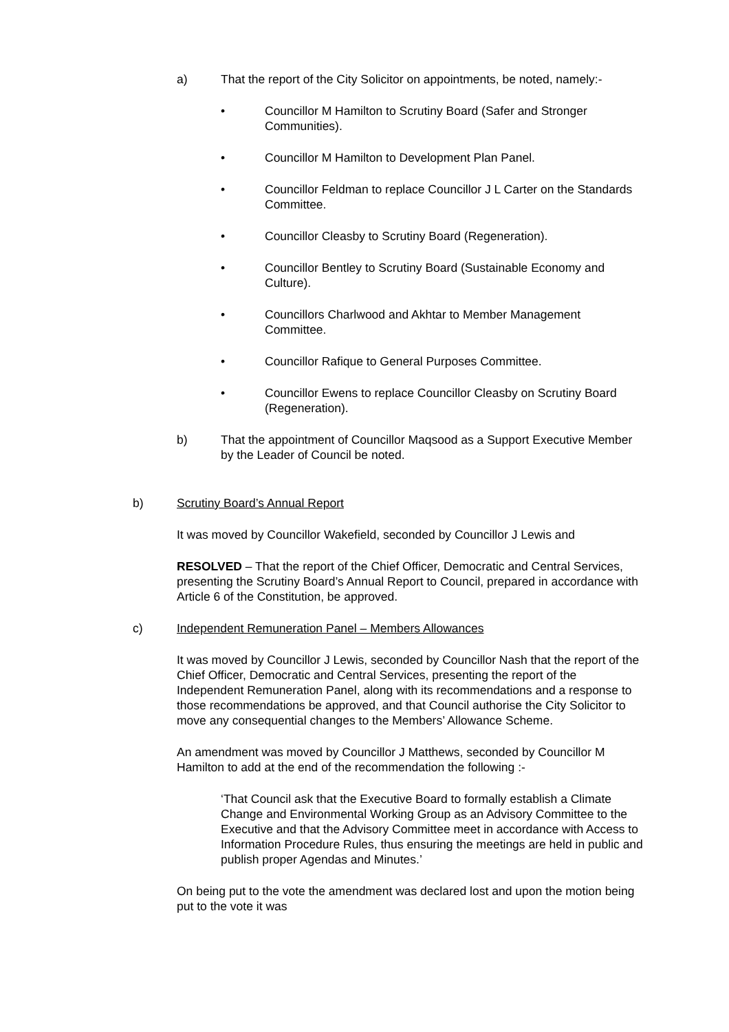a) That the report of the City Solicitor on appointments, be noted, namely:-
• Councillor M Hamilton to Scrutiny Board (Safer and Stronger Communities).
• Councillor M Hamilton to Development Plan Panel.
• Councillor Feldman to replace Councillor J L Carter on the Standards Committee.
• Councillor Cleasby to Scrutiny Board (Regeneration).
• Councillor Bentley to Scrutiny Board (Sustainable Economy and Culture).
• Councillors Charlwood and Akhtar to Member Management Committee.
• Councillor Rafique to General Purposes Committee.
• Councillor Ewens to replace Councillor Cleasby on Scrutiny Board (Regeneration).
b) That the appointment of Councillor Maqsood as a Support Executive Member by the Leader of Council be noted.
b) Scrutiny Board’s Annual Report
It was moved by Councillor Wakefield, seconded by Councillor J Lewis and
RESOLVED – That the report of the Chief Officer, Democratic and Central Services, presenting the Scrutiny Board’s Annual Report to Council, prepared in accordance with Article 6 of the Constitution, be approved.
c) Independent Remuneration Panel – Members Allowances
It was moved by Councillor J Lewis, seconded by Councillor Nash that the report of the Chief Officer, Democratic and Central Services, presenting the report of the Independent Remuneration Panel, along with its recommendations and a response to those recommendations be approved, and that Council authorise the City Solicitor to move any consequential changes to the Members’ Allowance Scheme.
An amendment was moved by Councillor J Matthews, seconded by Councillor M Hamilton to add at the end of the recommendation the following :-
‘That Council ask that the Executive Board to formally establish a Climate Change and Environmental Working Group as an Advisory Committee to the Executive and that the Advisory Committee meet in accordance with Access to Information Procedure Rules, thus ensuring the meetings are held in public and publish proper Agendas and Minutes.’
On being put to the vote the amendment was declared lost and upon the motion being put to the vote it was